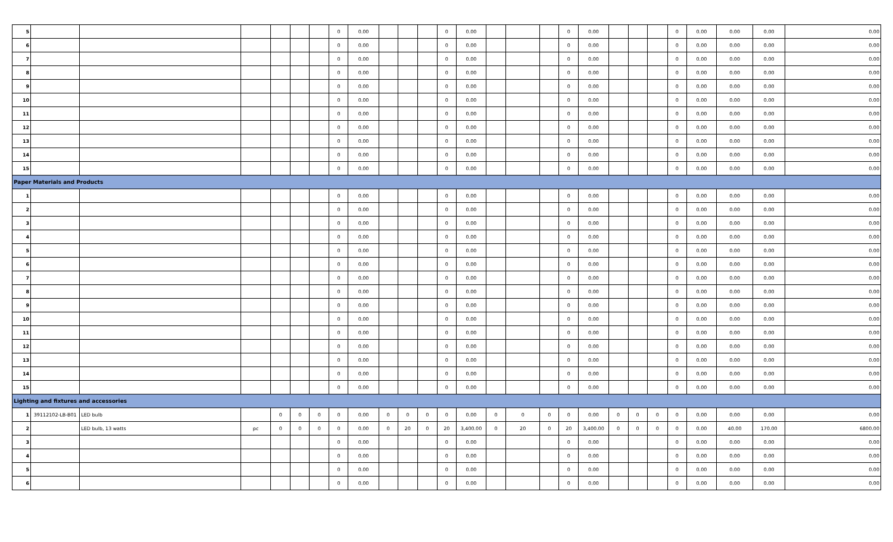| 5 | | | | | | | 0 | 0.00 | | | | 0 | 0.00 | | | | 0 | 0.00 | | | | 0 | 0.00 | 0.00 | 0.00 | 0.00 |
| 6 | | | | | | | 0 | 0.00 | | | | 0 | 0.00 | | | | 0 | 0.00 | | | | 0 | 0.00 | 0.00 | 0.00 | 0.00 |
| 7 | | | | | | | 0 | 0.00 | | | | 0 | 0.00 | | | | 0 | 0.00 | | | | 0 | 0.00 | 0.00 | 0.00 | 0.00 |
| 8 | | | | | | | 0 | 0.00 | | | | 0 | 0.00 | | | | 0 | 0.00 | | | | 0 | 0.00 | 0.00 | 0.00 | 0.00 |
| 9 | | | | | | | 0 | 0.00 | | | | 0 | 0.00 | | | | 0 | 0.00 | | | | 0 | 0.00 | 0.00 | 0.00 | 0.00 |
| 10 | | | | | | | 0 | 0.00 | | | | 0 | 0.00 | | | | 0 | 0.00 | | | | 0 | 0.00 | 0.00 | 0.00 | 0.00 |
| 11 | | | | | | | 0 | 0.00 | | | | 0 | 0.00 | | | | 0 | 0.00 | | | | 0 | 0.00 | 0.00 | 0.00 | 0.00 |
| 12 | | | | | | | 0 | 0.00 | | | | 0 | 0.00 | | | | 0 | 0.00 | | | | 0 | 0.00 | 0.00 | 0.00 | 0.00 |
| 13 | | | | | | | 0 | 0.00 | | | | 0 | 0.00 | | | | 0 | 0.00 | | | | 0 | 0.00 | 0.00 | 0.00 | 0.00 |
| 14 | | | | | | | 0 | 0.00 | | | | 0 | 0.00 | | | | 0 | 0.00 | | | | 0 | 0.00 | 0.00 | 0.00 | 0.00 |
| 15 | | | | | | | 0 | 0.00 | | | | 0 | 0.00 | | | | 0 | 0.00 | | | | 0 | 0.00 | 0.00 | 0.00 | 0.00 |
| Paper Materials and Products | | | | | | | | | | | | | | | | | | | | | | | | | | |
| 1 | | | | | | | 0 | 0.00 | | | | 0 | 0.00 | | | | 0 | 0.00 | | | | 0 | 0.00 | 0.00 | 0.00 | 0.00 |
| 2 | | | | | | | 0 | 0.00 | | | | 0 | 0.00 | | | | 0 | 0.00 | | | | 0 | 0.00 | 0.00 | 0.00 | 0.00 |
| 3 | | | | | | | 0 | 0.00 | | | | 0 | 0.00 | | | | 0 | 0.00 | | | | 0 | 0.00 | 0.00 | 0.00 | 0.00 |
| 4 | | | | | | | 0 | 0.00 | | | | 0 | 0.00 | | | | 0 | 0.00 | | | | 0 | 0.00 | 0.00 | 0.00 | 0.00 |
| 5 | | | | | | | 0 | 0.00 | | | | 0 | 0.00 | | | | 0 | 0.00 | | | | 0 | 0.00 | 0.00 | 0.00 | 0.00 |
| 6 | | | | | | | 0 | 0.00 | | | | 0 | 0.00 | | | | 0 | 0.00 | | | | 0 | 0.00 | 0.00 | 0.00 | 0.00 |
| 7 | | | | | | | 0 | 0.00 | | | | 0 | 0.00 | | | | 0 | 0.00 | | | | 0 | 0.00 | 0.00 | 0.00 | 0.00 |
| 8 | | | | | | | 0 | 0.00 | | | | 0 | 0.00 | | | | 0 | 0.00 | | | | 0 | 0.00 | 0.00 | 0.00 | 0.00 |
| 9 | | | | | | | 0 | 0.00 | | | | 0 | 0.00 | | | | 0 | 0.00 | | | | 0 | 0.00 | 0.00 | 0.00 | 0.00 |
| 10 | | | | | | | 0 | 0.00 | | | | 0 | 0.00 | | | | 0 | 0.00 | | | | 0 | 0.00 | 0.00 | 0.00 | 0.00 |
| 11 | | | | | | | 0 | 0.00 | | | | 0 | 0.00 | | | | 0 | 0.00 | | | | 0 | 0.00 | 0.00 | 0.00 | 0.00 |
| 12 | | | | | | | 0 | 0.00 | | | | 0 | 0.00 | | | | 0 | 0.00 | | | | 0 | 0.00 | 0.00 | 0.00 | 0.00 |
| 13 | | | | | | | 0 | 0.00 | | | | 0 | 0.00 | | | | 0 | 0.00 | | | | 0 | 0.00 | 0.00 | 0.00 | 0.00 |
| 14 | | | | | | | 0 | 0.00 | | | | 0 | 0.00 | | | | 0 | 0.00 | | | | 0 | 0.00 | 0.00 | 0.00 | 0.00 |
| 15 | | | | | | | 0 | 0.00 | | | | 0 | 0.00 | | | | 0 | 0.00 | | | | 0 | 0.00 | 0.00 | 0.00 | 0.00 |
| Lighting and fixtures and accessories | | | | | | | | | | | | | | | | | | | | | | | | | | |
| 1 | 39112102-LB-B01 | LED bulb | | 0 | 0 | 0 | 0 | 0.00 | 0 | 0 | 0 | 0 | 0.00 | 0 | 0 | 0 | 0 | 0.00 | 0 | 0 | 0 | 0 | 0.00 | 0.00 | 0.00 | 0.00 |
| 2 | | LED bulb, 13 watts | pc | 0 | 0 | 0 | 0 | 0.00 | 0 | 20 | 0 | 20 | 3,400.00 | 0 | 20 | 0 | 20 | 3,400.00 | 0 | 0 | 0 | 0 | 0.00 | 40.00 | 170.00 | 6800.00 |
| 3 | | | | | | | 0 | 0.00 | | | | 0 | 0.00 | | | | 0 | 0.00 | | | | 0 | 0.00 | 0.00 | 0.00 | 0.00 |
| 4 | | | | | | | 0 | 0.00 | | | | 0 | 0.00 | | | | 0 | 0.00 | | | | 0 | 0.00 | 0.00 | 0.00 | 0.00 |
| 5 | | | | | | | 0 | 0.00 | | | | 0 | 0.00 | | | | 0 | 0.00 | | | | 0 | 0.00 | 0.00 | 0.00 | 0.00 |
| 6 | | | | | | | 0 | 0.00 | | | | 0 | 0.00 | | | | 0 | 0.00 | | | | 0 | 0.00 | 0.00 | 0.00 | 0.00 |